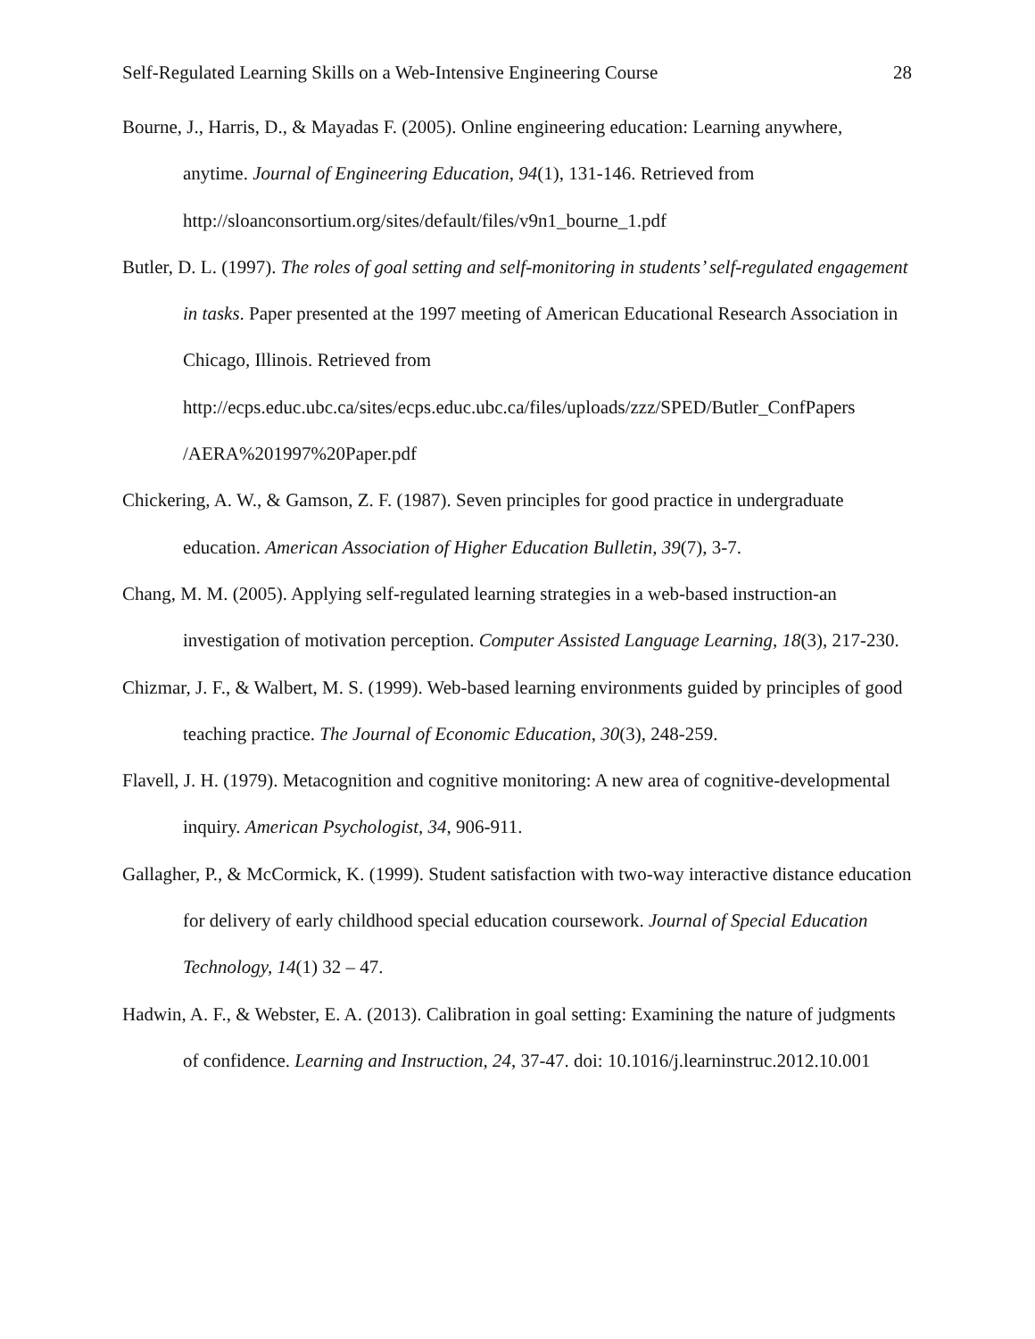Self-Regulated Learning Skills on a Web-Intensive Engineering Course 28
Bourne, J., Harris, D., & Mayadas F. (2005). Online engineering education: Learning anywhere, anytime. Journal of Engineering Education, 94(1), 131-146. Retrieved from http://sloanconsortium.org/sites/default/files/v9n1_bourne_1.pdf
Butler, D. L. (1997). The roles of goal setting and self-monitoring in students’ self-regulated engagement in tasks. Paper presented at the 1997 meeting of American Educational Research Association in Chicago, Illinois. Retrieved from http://ecps.educ.ubc.ca/sites/ecps.educ.ubc.ca/files/uploads/zzz/SPED/Butler_ConfPapers /AERA%201997%20Paper.pdf
Chickering, A. W., & Gamson, Z. F. (1987). Seven principles for good practice in undergraduate education. American Association of Higher Education Bulletin, 39(7), 3-7.
Chang, M. M. (2005). Applying self-regulated learning strategies in a web-based instruction-an investigation of motivation perception. Computer Assisted Language Learning, 18(3), 217-230.
Chizmar, J. F., & Walbert, M. S. (1999). Web-based learning environments guided by principles of good teaching practice. The Journal of Economic Education, 30(3), 248-259.
Flavell, J. H. (1979). Metacognition and cognitive monitoring: A new area of cognitive-developmental inquiry. American Psychologist, 34, 906-911.
Gallagher, P., & McCormick, K. (1999). Student satisfaction with two-way interactive distance education for delivery of early childhood special education coursework. Journal of Special Education Technology, 14(1) 32 – 47.
Hadwin, A. F., & Webster, E. A. (2013). Calibration in goal setting: Examining the nature of judgments of confidence. Learning and Instruction, 24, 37-47. doi: 10.1016/j.learninstruc.2012.10.001